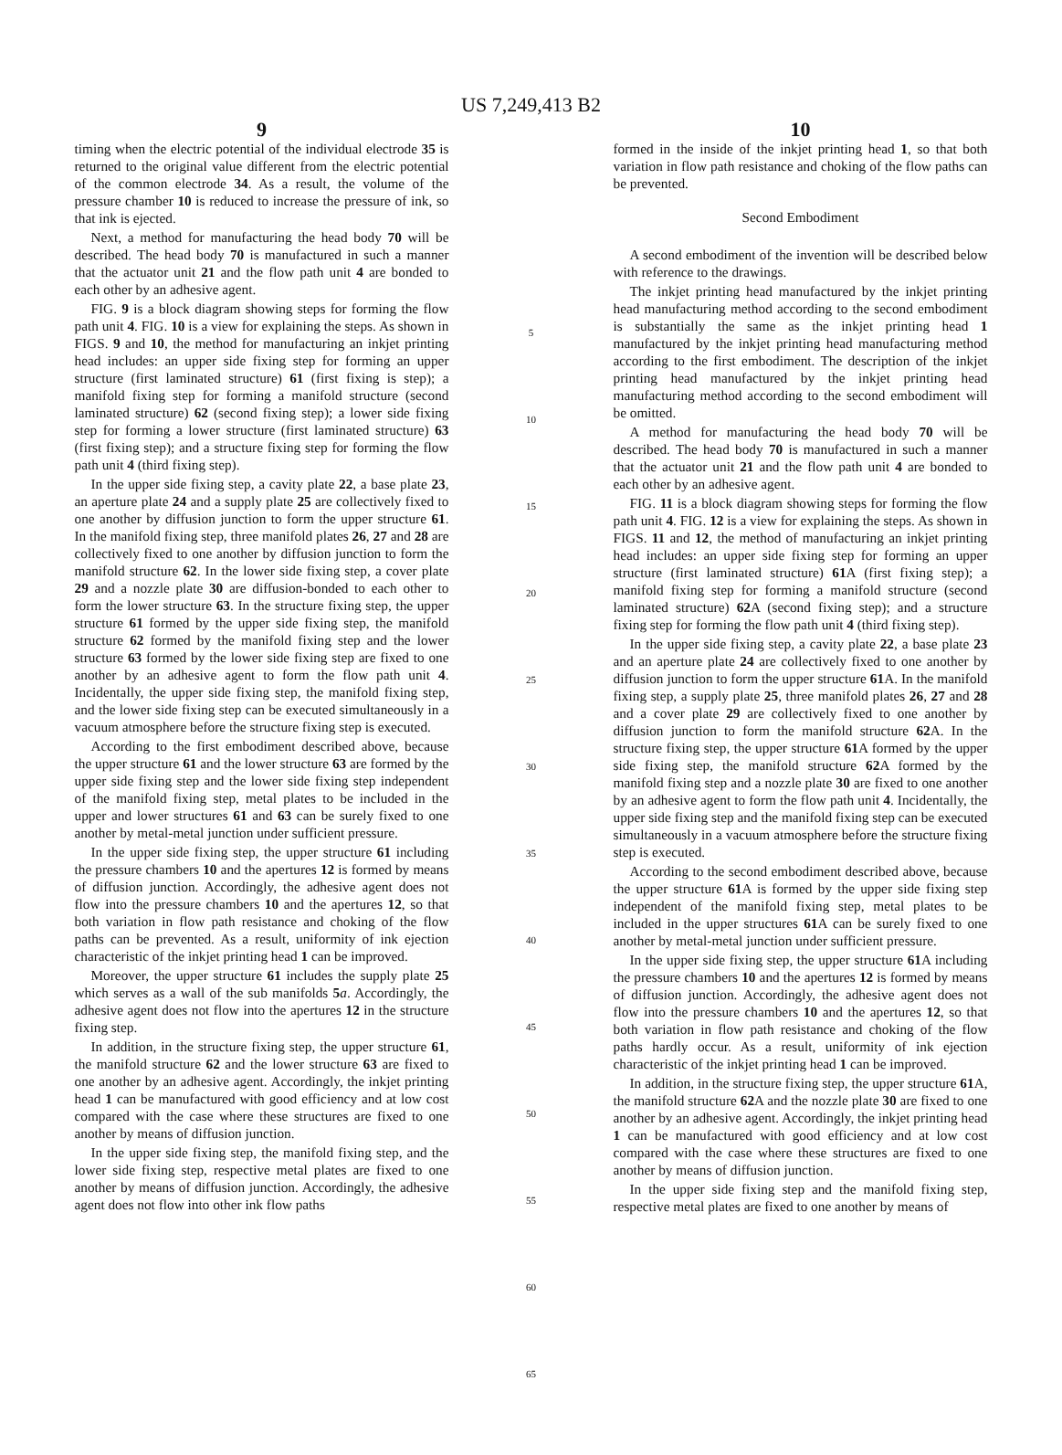US 7,249,413 B2
9
timing when the electric potential of the individual electrode 35 is returned to the original value different from the electric potential of the common electrode 34. As a result, the volume of the pressure chamber 10 is reduced to increase the pressure of ink, so that ink is ejected.
Next, a method for manufacturing the head body 70 will be described. The head body 70 is manufactured in such a manner that the actuator unit 21 and the flow path unit 4 are bonded to each other by an adhesive agent.
FIG. 9 is a block diagram showing steps for forming the flow path unit 4. FIG. 10 is a view for explaining the steps. As shown in FIGS. 9 and 10, the method for manufacturing an inkjet printing head includes: an upper side fixing step for forming an upper structure (first laminated structure) 61 (first fixing is step); a manifold fixing step for forming a manifold structure (second laminated structure) 62 (second fixing step); a lower side fixing step for forming a lower structure (first laminated structure) 63 (first fixing step); and a structure fixing step for forming the flow path unit 4 (third fixing step).
In the upper side fixing step, a cavity plate 22, a base plate 23, an aperture plate 24 and a supply plate 25 are collectively fixed to one another by diffusion junction to form the upper structure 61. In the manifold fixing step, three manifold plates 26, 27 and 28 are collectively fixed to one another by diffusion junction to form the manifold structure 62. In the lower side fixing step, a cover plate 29 and a nozzle plate 30 are diffusion-bonded to each other to form the lower structure 63. In the structure fixing step, the upper structure 61 formed by the upper side fixing step, the manifold structure 62 formed by the manifold fixing step and the lower structure 63 formed by the lower side fixing step are fixed to one another by an adhesive agent to form the flow path unit 4. Incidentally, the upper side fixing step, the manifold fixing step, and the lower side fixing step can be executed simultaneously in a vacuum atmosphere before the structure fixing step is executed.
According to the first embodiment described above, because the upper structure 61 and the lower structure 63 are formed by the upper side fixing step and the lower side fixing step independent of the manifold fixing step, metal plates to be included in the upper and lower structures 61 and 63 can be surely fixed to one another by metal-metal junction under sufficient pressure.
In the upper side fixing step, the upper structure 61 including the pressure chambers 10 and the apertures 12 is formed by means of diffusion junction. Accordingly, the adhesive agent does not flow into the pressure chambers 10 and the apertures 12, so that both variation in flow path resistance and choking of the flow paths can be prevented. As a result, uniformity of ink ejection characteristic of the inkjet printing head 1 can be improved.
Moreover, the upper structure 61 includes the supply plate 25 which serves as a wall of the sub manifolds 5 a. Accordingly, the adhesive agent does not flow into the apertures 12 in the structure fixing step.
In addition, in the structure fixing step, the upper structure 61, the manifold structure 62 and the lower structure 63 are fixed to one another by an adhesive agent. Accordingly, the inkjet printing head 1 can be manufactured with good efficiency and at low cost compared with the case where these structures are fixed to one another by means of diffusion junction.
In the upper side fixing step, the manifold fixing step, and the lower side fixing step, respective metal plates are fixed to one another by means of diffusion junction. Accordingly, the adhesive agent does not flow into other ink flow paths
5
10
15
20
25
30
35
40
45
50
55
60
65
10
formed in the inside of the inkjet printing head 1, so that both variation in flow path resistance and choking of the flow paths can be prevented.
Second Embodiment
A second embodiment of the invention will be described below with reference to the drawings.
The inkjet printing head manufactured by the inkjet printing head manufacturing method according to the second embodiment is substantially the same as the inkjet printing head 1 manufactured by the inkjet printing head manufacturing method according to the first embodiment. The description of the inkjet printing head manufactured by the inkjet printing head manufacturing method according to the second embodiment will be omitted.
A method for manufacturing the head body 70 will be described. The head body 70 is manufactured in such a manner that the actuator unit 21 and the flow path unit 4 are bonded to each other by an adhesive agent.
FIG. 11 is a block diagram showing steps for forming the flow path unit 4. FIG. 12 is a view for explaining the steps. As shown in FIGS. 11 and 12, the method of manufacturing an inkjet printing head includes: an upper side fixing step for forming an upper structure (first laminated structure) 61 A (first fixing step); a manifold fixing step for forming a manifold structure (second laminated structure) 62 A (second fixing step); and a structure fixing step for forming the flow path unit 4 (third fixing step).
In the upper side fixing step, a cavity plate 22, a base plate 23 and an aperture plate 24 are collectively fixed to one another by diffusion junction to form the upper structure 61 A. In the manifold fixing step, a supply plate 25, three manifold plates 26, 27 and 28 and a cover plate 29 are collectively fixed to one another by diffusion junction to form the manifold structure 62 A. In the structure fixing step, the upper structure 61 A formed by the upper side fixing step, the manifold structure 62 A formed by the manifold fixing step and a nozzle plate 30 are fixed to one another by an adhesive agent to form the flow path unit 4. Incidentally, the upper side fixing step and the manifold fixing step can be executed simultaneously in a vacuum atmosphere before the structure fixing step is executed.
According to the second embodiment described above, because the upper structure 61 A is formed by the upper side fixing step independent of the manifold fixing step, metal plates to be included in the upper structures 61 A can be surely fixed to one another by metal-metal junction under sufficient pressure.
In the upper side fixing step, the upper structure 61 A including the pressure chambers 10 and the apertures 12 is formed by means of diffusion junction. Accordingly, the adhesive agent does not flow into the pressure chambers 10 and the apertures 12, so that both variation in flow path resistance and choking of the flow paths hardly occur. As a result, uniformity of ink ejection characteristic of the inkjet printing head 1 can be improved.
In addition, in the structure fixing step, the upper structure 61 A, the manifold structure 62 A and the nozzle plate 30 are fixed to one another by an adhesive agent. Accordingly, the inkjet printing head 1 can be manufactured with good efficiency and at low cost compared with the case where these structures are fixed to one another by means of diffusion junction.
In the upper side fixing step and the manifold fixing step, respective metal plates are fixed to one another by means of